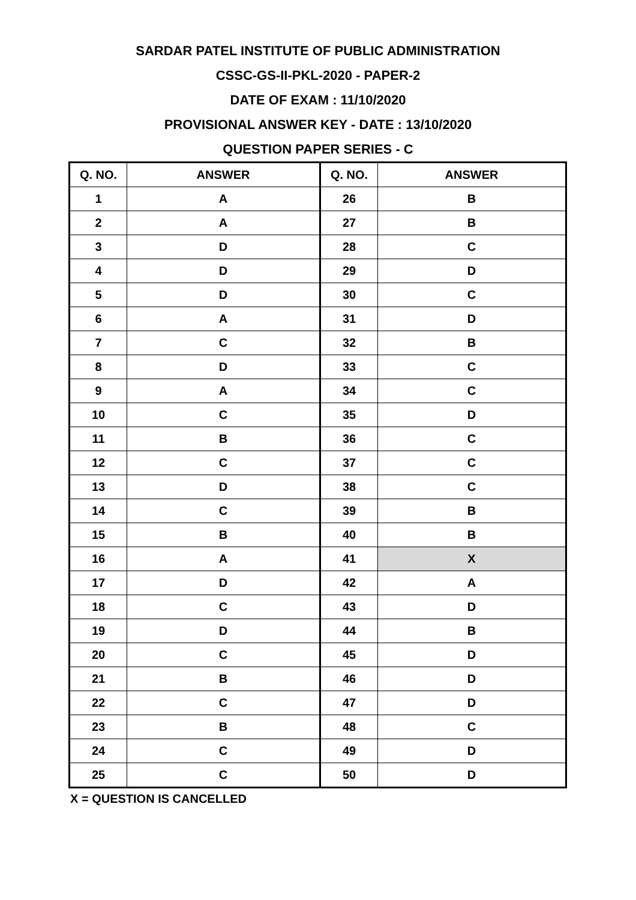SARDAR PATEL INSTITUTE OF PUBLIC ADMINISTRATION
CSSC-GS-II-PKL-2020 - PAPER-2
DATE OF EXAM : 11/10/2020
PROVISIONAL ANSWER KEY - DATE : 13/10/2020
QUESTION PAPER SERIES - C
| Q. NO. | ANSWER | Q. NO. | ANSWER |
| --- | --- | --- | --- |
| 1 | A | 26 | B |
| 2 | A | 27 | B |
| 3 | D | 28 | C |
| 4 | D | 29 | D |
| 5 | D | 30 | C |
| 6 | A | 31 | D |
| 7 | C | 32 | B |
| 8 | D | 33 | C |
| 9 | A | 34 | C |
| 10 | C | 35 | D |
| 11 | B | 36 | C |
| 12 | C | 37 | C |
| 13 | D | 38 | C |
| 14 | C | 39 | B |
| 15 | B | 40 | B |
| 16 | A | 41 | X |
| 17 | D | 42 | A |
| 18 | C | 43 | D |
| 19 | D | 44 | B |
| 20 | C | 45 | D |
| 21 | B | 46 | D |
| 22 | C | 47 | D |
| 23 | B | 48 | C |
| 24 | C | 49 | D |
| 25 | C | 50 | D |
X = QUESTION IS CANCELLED